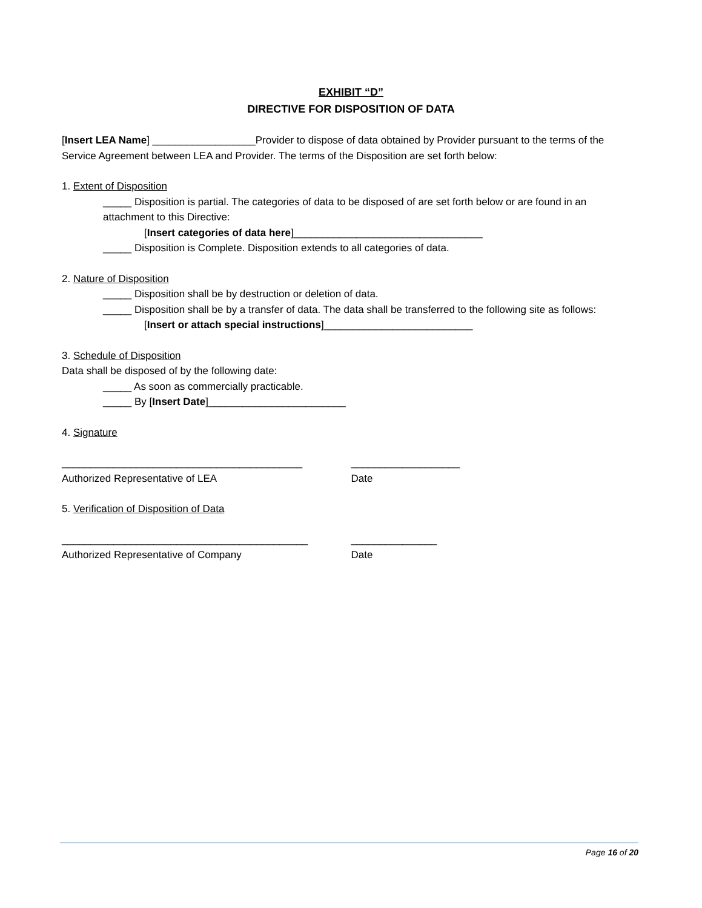EXHIBIT “D”
DIRECTIVE FOR DISPOSITION OF DATA
[Insert LEA Name] __________________Provider to dispose of data obtained by Provider pursuant to the terms of the Service Agreement between LEA and Provider. The terms of the Disposition are set forth below:
1. Extent of Disposition
_____ Disposition is partial. The categories of data to be disposed of are set forth below or are found in an attachment to this Directive:
[Insert categories of data here]_________________________________
_____ Disposition is Complete. Disposition extends to all categories of data.
2. Nature of Disposition
_____ Disposition shall be by destruction or deletion of data.
_____ Disposition shall be by a transfer of data. The data shall be transferred to the following site as follows:
[Insert or attach special instructions]__________________________
3. Schedule of Disposition
Data shall be disposed of by the following date:
_____ As soon as commercially practicable.
_____ By [Insert Date]________________________
4. Signature
__________________________________________ ___________________
Authorized Representative of LEA Date
5. Verification of Disposition of Data
___________________________________________ _______________
Authorized Representative of Company Date
Page 16 of 20